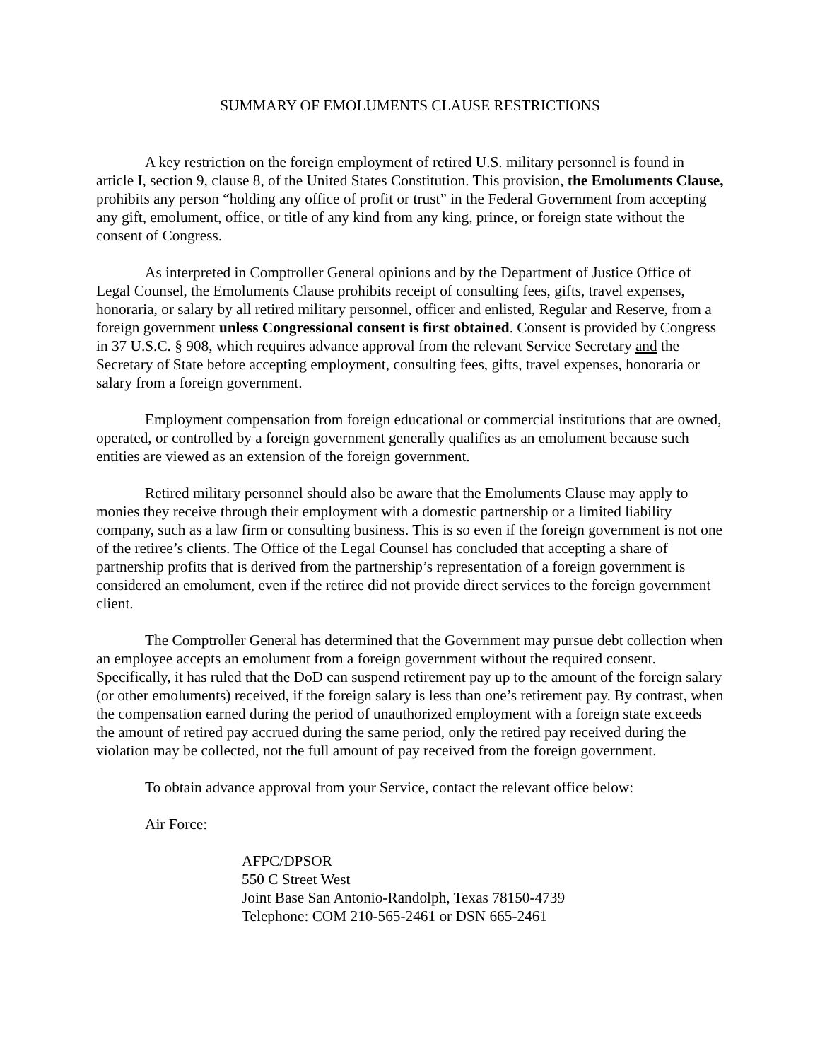SUMMARY OF EMOLUMENTS CLAUSE RESTRICTIONS
A key restriction on the foreign employment of retired U.S. military personnel is found in article I, section 9, clause 8, of the United States Constitution. This provision, the Emoluments Clause, prohibits any person “holding any office of profit or trust” in the Federal Government from accepting any gift, emolument, office, or title of any kind from any king, prince, or foreign state without the consent of Congress.
As interpreted in Comptroller General opinions and by the Department of Justice Office of Legal Counsel, the Emoluments Clause prohibits receipt of consulting fees, gifts, travel expenses, honoraria, or salary by all retired military personnel, officer and enlisted, Regular and Reserve, from a foreign government unless Congressional consent is first obtained. Consent is provided by Congress in 37 U.S.C. § 908, which requires advance approval from the relevant Service Secretary and the Secretary of State before accepting employment, consulting fees, gifts, travel expenses, honoraria or salary from a foreign government.
Employment compensation from foreign educational or commercial institutions that are owned, operated, or controlled by a foreign government generally qualifies as an emolument because such entities are viewed as an extension of the foreign government.
Retired military personnel should also be aware that the Emoluments Clause may apply to monies they receive through their employment with a domestic partnership or a limited liability company, such as a law firm or consulting business. This is so even if the foreign government is not one of the retiree’s clients. The Office of the Legal Counsel has concluded that accepting a share of partnership profits that is derived from the partnership’s representation of a foreign government is considered an emolument, even if the retiree did not provide direct services to the foreign government client.
The Comptroller General has determined that the Government may pursue debt collection when an employee accepts an emolument from a foreign government without the required consent. Specifically, it has ruled that the DoD can suspend retirement pay up to the amount of the foreign salary (or other emoluments) received, if the foreign salary is less than one’s retirement pay. By contrast, when the compensation earned during the period of unauthorized employment with a foreign state exceeds the amount of retired pay accrued during the same period, only the retired pay received during the violation may be collected, not the full amount of pay received from the foreign government.
To obtain advance approval from your Service, contact the relevant office below:
Air Force:
AFPC/DPSOR
550 C Street West
Joint Base San Antonio-Randolph, Texas 78150-4739
Telephone: COM 210-565-2461 or DSN 665-2461